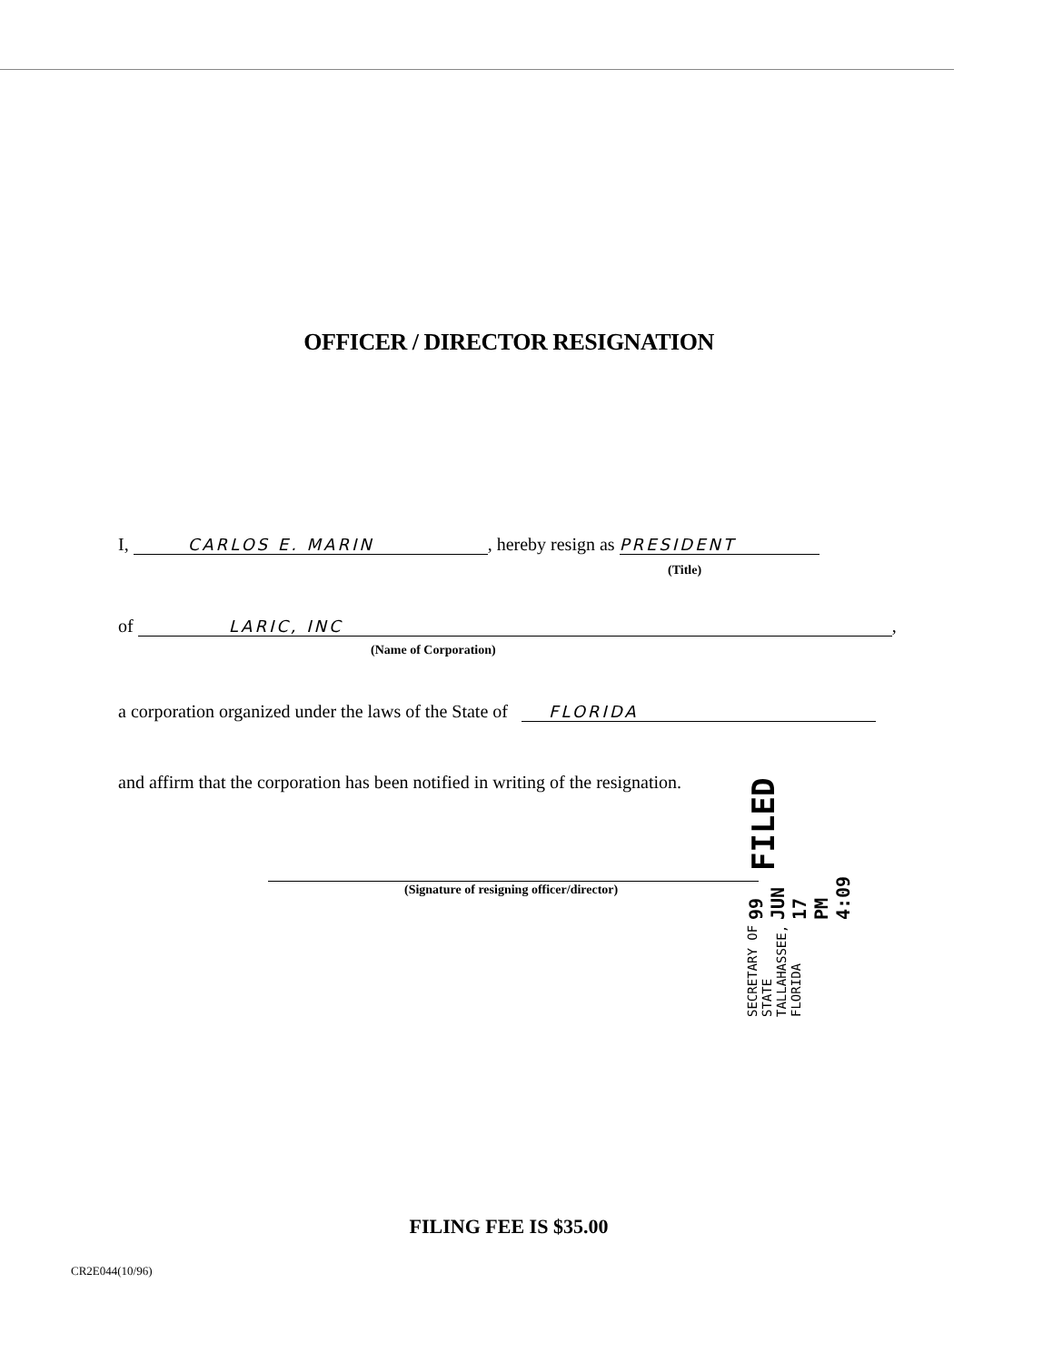OFFICER / DIRECTOR RESIGNATION
I, CARLOS E. MARIN, hereby resign as PRESIDENT
(Title)
of LARIC, INC,
(Name of Corporation)
a corporation organized under the laws of the State of FLORIDA
and affirm that the corporation has been notified in writing of the resignation.
(Signature of resigning officer/director)
SECRETARY OF STATE
TALLAHASSEE, FLORIDA 99 JUN 17 PM 4:09 FILED
FILING FEE IS $35.00
CR2E044(10/96)